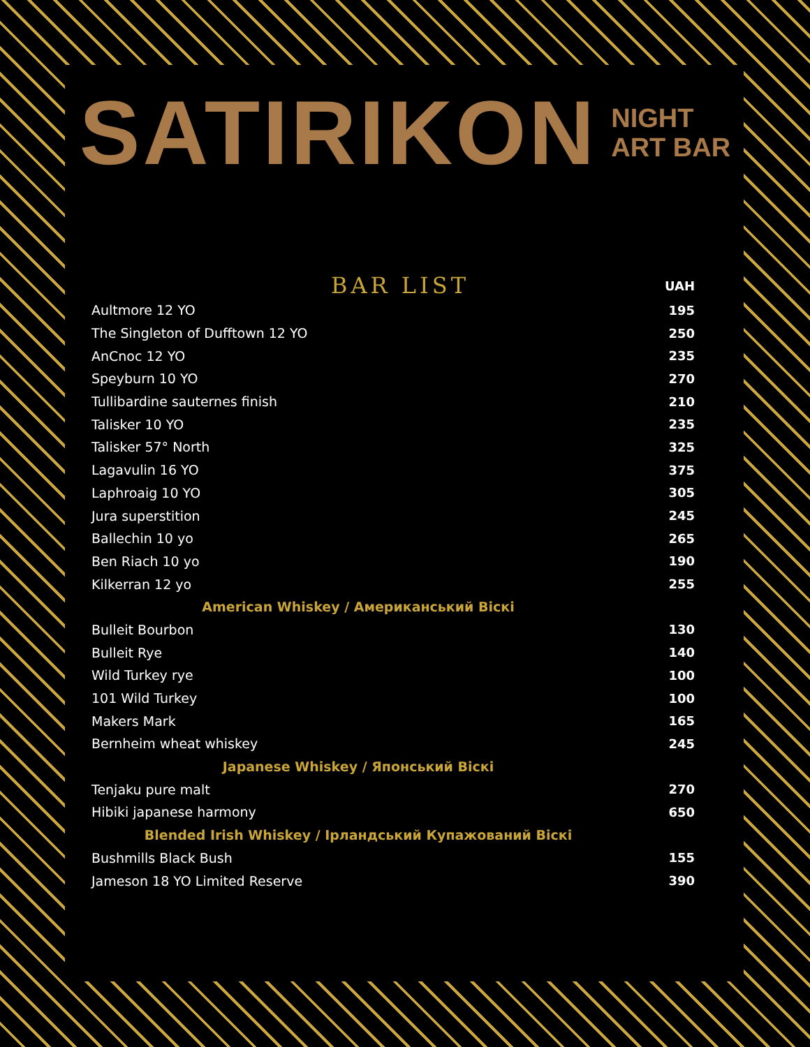SATIRIKON NIGHT
ART BAR
| BAR LIST | UAH |
| --- | --- |
| Aultmore 12 YO | 195 |
| The Singleton of Dufftown 12 YO | 250 |
| AnCnoc 12 YO | 235 |
| Speyburn 10 YO | 270 |
| Tullibardine sauternes finish | 210 |
| Talisker 10 YO | 235 |
| Talisker 57° North | 325 |
| Lagavulin 16 YO | 375 |
| Laphroaig 10 YO | 305 |
| Jura superstition | 245 |
| Ballechin 10 yo | 265 |
| Ben Riach 10 yo | 190 |
| Kilkerran 12 yo | 255 |
| American Whiskey / Американський Віскі | |
| Bulleit Bourbon | 130 |
| Bulleit Rye | 140 |
| Wild Turkey rye | 100 |
| 101 Wild Turkey | 100 |
| Makers Mark | 165 |
| Bernheim wheat whiskey | 245 |
| Japanese Whiskey / Японський Віскі | |
| Tenjaku pure malt | 270 |
| Hibiki japanese harmony | 650 |
| Blended Irish Whiskey / Ірландський Купажований Віскі | |
| Bushmills Black Bush | 155 |
| Jameson 18 YO Limited Reserve | 390 |